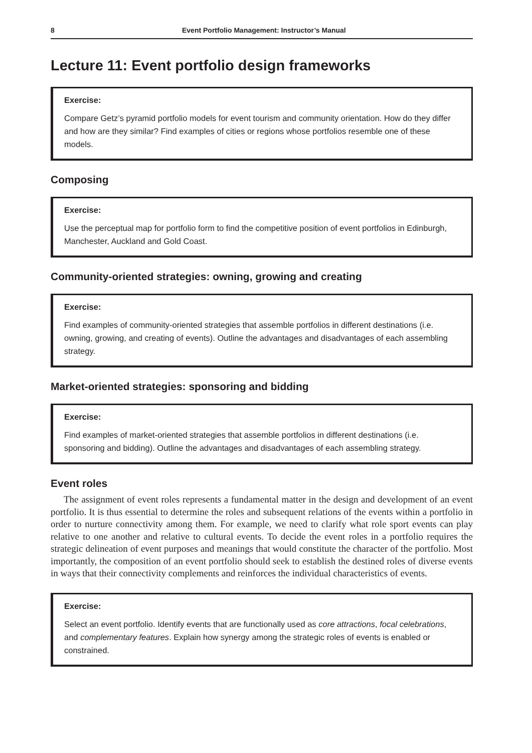8 Event Portfolio Management: Instructor’s Manual
Lecture 11: Event portfolio design frameworks
Exercise:
Compare Getz’s pyramid portfolio models for event tourism and community orientation. How do they differ and how are they similar? Find examples of cities or regions whose portfolios resemble one of these models.
Composing
Exercise:
Use the perceptual map for portfolio form to find the competitive position of event portfolios in Edinburgh, Manchester, Auckland and Gold Coast.
Community-oriented strategies: owning, growing and creating
Exercise:
Find examples of community-oriented strategies that assemble portfolios in different destinations (i.e. owning, growing, and creating of events). Outline the advantages and disadvantages of each assembling strategy.
Market-oriented strategies: sponsoring and bidding
Exercise:
Find examples of market-oriented strategies that assemble portfolios in different destinations (i.e. sponsoring and bidding). Outline the advantages and disadvantages of each assembling strategy.
Event roles
The assignment of event roles represents a fundamental matter in the design and development of an event portfolio. It is thus essential to determine the roles and subsequent relations of the events within a portfolio in order to nurture connectivity among them. For example, we need to clarify what role sport events can play relative to one another and relative to cultural events. To decide the event roles in a portfolio requires the strategic delineation of event purposes and meanings that would constitute the character of the portfolio. Most importantly, the composition of an event portfolio should seek to establish the destined roles of diverse events in ways that their connectivity complements and reinforces the individual characteristics of events.
Exercise:
Select an event portfolio. Identify events that are functionally used as core attractions, focal celebrations, and complementary features. Explain how synergy among the strategic roles of events is enabled or constrained.